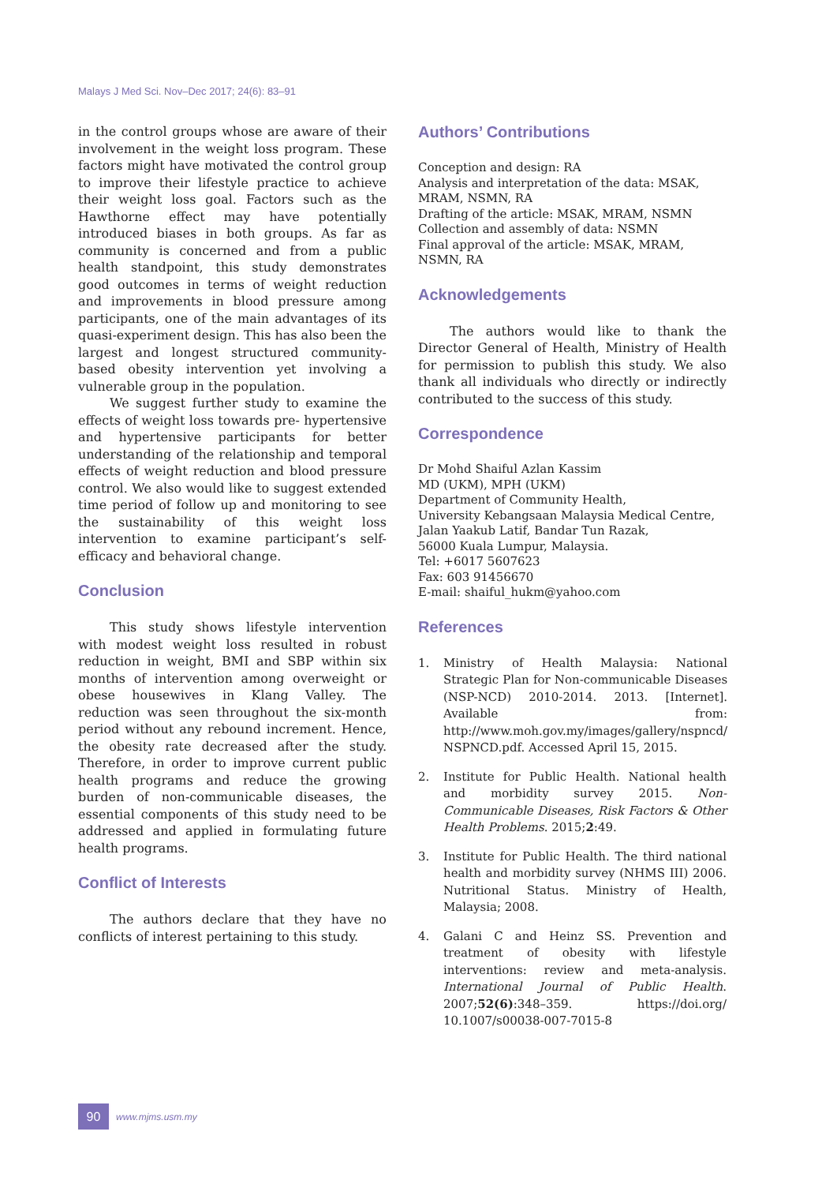Malays J Med Sci. Nov–Dec 2017; 24(6): 83–91
in the control groups whose are aware of their involvement in the weight loss program. These factors might have motivated the control group to improve their lifestyle practice to achieve their weight loss goal. Factors such as the Hawthorne effect may have potentially introduced biases in both groups. As far as community is concerned and from a public health standpoint, this study demonstrates good outcomes in terms of weight reduction and improvements in blood pressure among participants, one of the main advantages of its quasi-experiment design. This has also been the largest and longest structured community-based obesity intervention yet involving a vulnerable group in the population.
We suggest further study to examine the effects of weight loss towards pre- hypertensive and hypertensive participants for better understanding of the relationship and temporal effects of weight reduction and blood pressure control. We also would like to suggest extended time period of follow up and monitoring to see the sustainability of this weight loss intervention to examine participant’s self-efficacy and behavioral change.
Conclusion
This study shows lifestyle intervention with modest weight loss resulted in robust reduction in weight, BMI and SBP within six months of intervention among overweight or obese housewives in Klang Valley. The reduction was seen throughout the six-month period without any rebound increment. Hence, the obesity rate decreased after the study. Therefore, in order to improve current public health programs and reduce the growing burden of non-communicable diseases, the essential components of this study need to be addressed and applied in formulating future health programs.
Conflict of Interests
The authors declare that they have no conflicts of interest pertaining to this study.
Authors’ Contributions
Conception and design: RA
Analysis and interpretation of the data: MSAK, MRAM, NSMN, RA
Drafting of the article: MSAK, MRAM, NSMN
Collection and assembly of data: NSMN
Final approval of the article: MSAK, MRAM, NSMN, RA
Acknowledgements
The authors would like to thank the Director General of Health, Ministry of Health for permission to publish this study. We also thank all individuals who directly or indirectly contributed to the success of this study.
Correspondence
Dr Mohd Shaiful Azlan Kassim
MD (UKM), MPH (UKM)
Department of Community Health,
University Kebangsaan Malaysia Medical Centre,
Jalan Yaakub Latif, Bandar Tun Razak,
56000 Kuala Lumpur, Malaysia.
Tel: +6017 5607623
Fax: 603 91456670
E-mail: shaiful_hukm@yahoo.com
References
1. Ministry of Health Malaysia: National Strategic Plan for Non-communicable Diseases (NSP-NCD) 2010-2014. 2013. [Internet]. Available from: http://www.moh.gov.my/images/gallery/nspncd/ NSPNCD.pdf. Accessed April 15, 2015.
2. Institute for Public Health. National health and morbidity survey 2015. Non-Communicable Diseases, Risk Factors & Other Health Problems. 2015;2:49.
3. Institute for Public Health. The third national health and morbidity survey (NHMS III) 2006. Nutritional Status. Ministry of Health, Malaysia; 2008.
4. Galani C and Heinz SS. Prevention and treatment of obesity with lifestyle interventions: review and meta-analysis. International Journal of Public Health. 2007;52(6):348–359. https://doi.org/ 10.1007/s00038-007-7015-8
90
www.mjms.usm.my